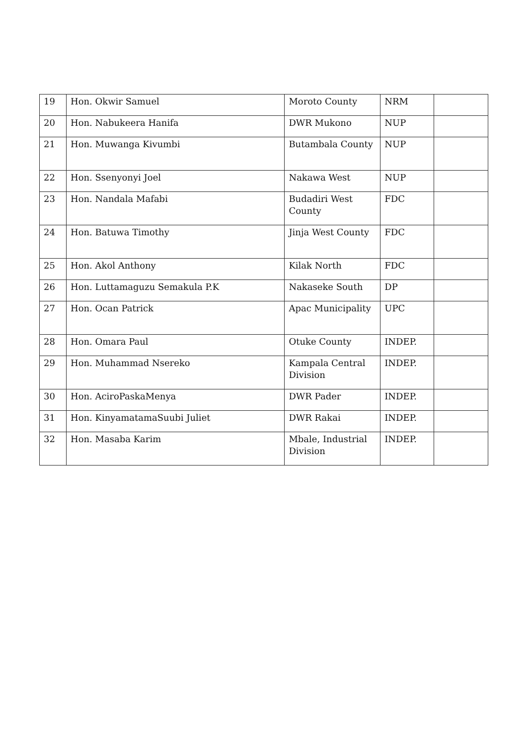| 19 | Hon. Okwir Samuel | Moroto County | NRM | |
| 20 | Hon. Nabukeera Hanifa | DWR Mukono | NUP | |
| 21 | Hon. Muwanga Kivumbi | Butambala County | NUP | |
| 22 | Hon. Ssenyonyi Joel | Nakawa West | NUP | |
| 23 | Hon. Nandala Mafabi | Budadiri West County | FDC | |
| 24 | Hon. Batuwa Timothy | Jinja West County | FDC | |
| 25 | Hon. Akol Anthony | Kilak North | FDC | |
| 26 | Hon. Luttamaguzu Semakula P.K | Nakaseke South | DP | |
| 27 | Hon. Ocan Patrick | Apac Municipality | UPC | |
| 28 | Hon. Omara Paul | Otuke County | INDEP. | |
| 29 | Hon. Muhammad Nsereko | Kampala Central Division | INDEP. | |
| 30 | Hon. AciroPaskaMenya | DWR Pader | INDEP. | |
| 31 | Hon. KinyamatamaSuubi Juliet | DWR Rakai | INDEP. | |
| 32 | Hon. Masaba Karim | Mbale, Industrial Division | INDEP. | |